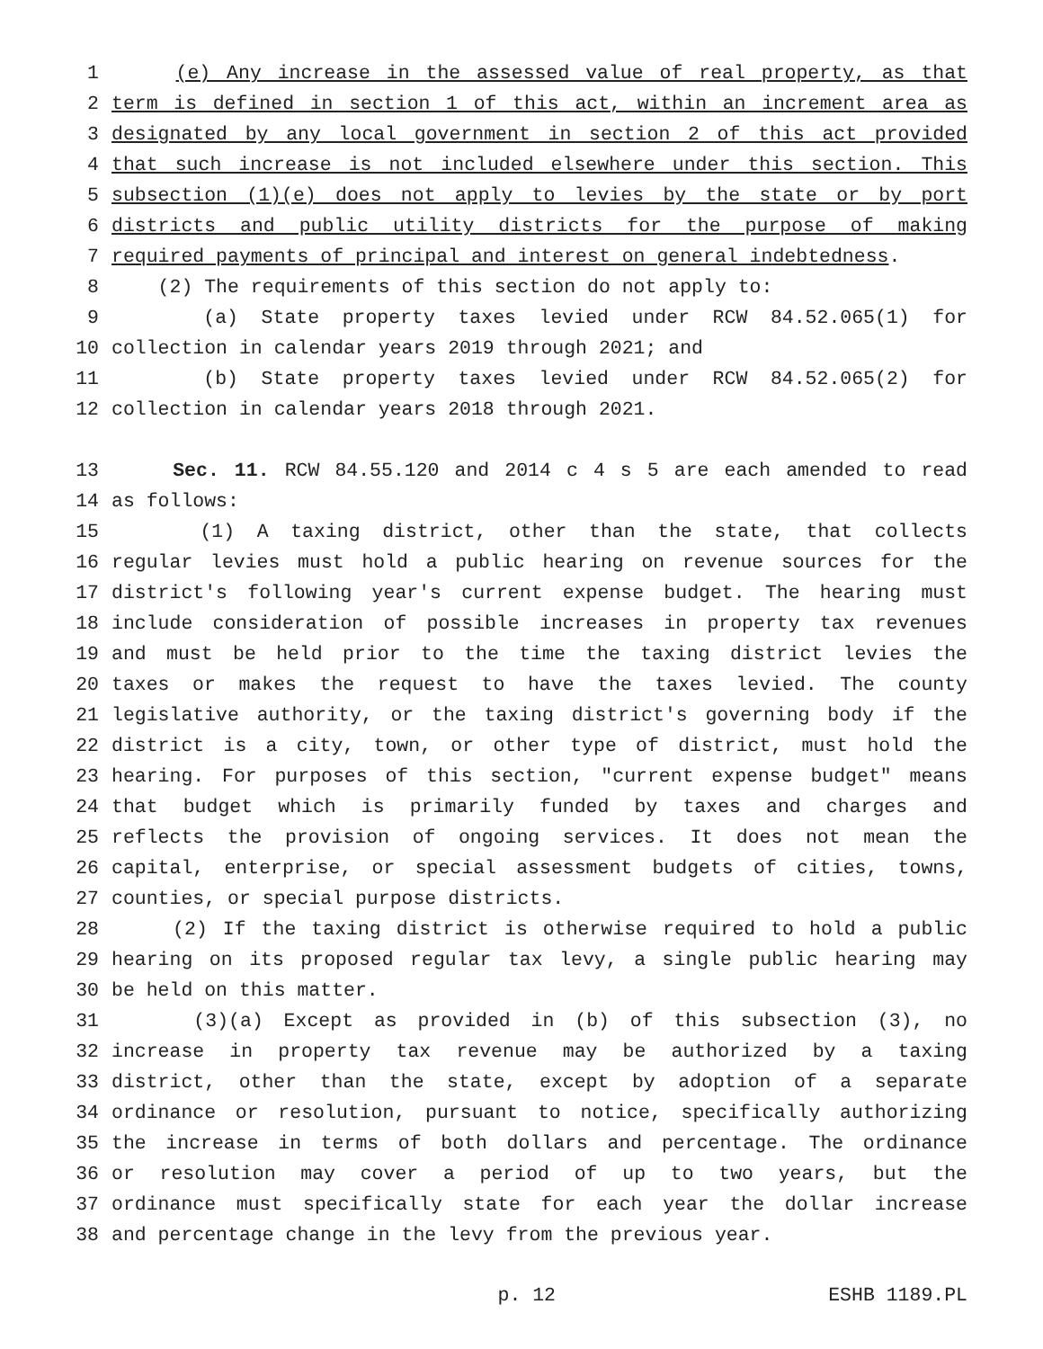1 (e) Any increase in the assessed value of real property, as that
2 term is defined in section 1 of this act, within an increment area as
3 designated by any local government in section 2 of this act provided
4 that such increase is not included elsewhere under this section. This
5 subsection (1)(e) does not apply to levies by the state or by port
6 districts and public utility districts for the purpose of making
7 required payments of principal and interest on general indebtedness.
8 (2) The requirements of this section do not apply to:
9 (a) State property taxes levied under RCW 84.52.065(1) for
10 collection in calendar years 2019 through 2021; and
11 (b) State property taxes levied under RCW 84.52.065(2) for
12 collection in calendar years 2018 through 2021.
13 Sec. 11. RCW 84.55.120 and 2014 c 4 s 5 are each amended to read
14 as follows:
15 (1) A taxing district, other than the state, that collects
16 regular levies must hold a public hearing on revenue sources for the
17 district's following year's current expense budget. The hearing must
18 include consideration of possible increases in property tax revenues
19 and must be held prior to the time the taxing district levies the
20 taxes or makes the request to have the taxes levied. The county
21 legislative authority, or the taxing district's governing body if the
22 district is a city, town, or other type of district, must hold the
23 hearing. For purposes of this section, "current expense budget" means
24 that budget which is primarily funded by taxes and charges and
25 reflects the provision of ongoing services. It does not mean the
26 capital, enterprise, or special assessment budgets of cities, towns,
27 counties, or special purpose districts.
28 (2) If the taxing district is otherwise required to hold a public
29 hearing on its proposed regular tax levy, a single public hearing may
30 be held on this matter.
31 (3)(a) Except as provided in (b) of this subsection (3), no
32 increase in property tax revenue may be authorized by a taxing
33 district, other than the state, except by adoption of a separate
34 ordinance or resolution, pursuant to notice, specifically authorizing
35 the increase in terms of both dollars and percentage. The ordinance
36 or resolution may cover a period of up to two years, but the
37 ordinance must specifically state for each year the dollar increase
38 and percentage change in the levy from the previous year.
p. 12 ESHB 1189.PL